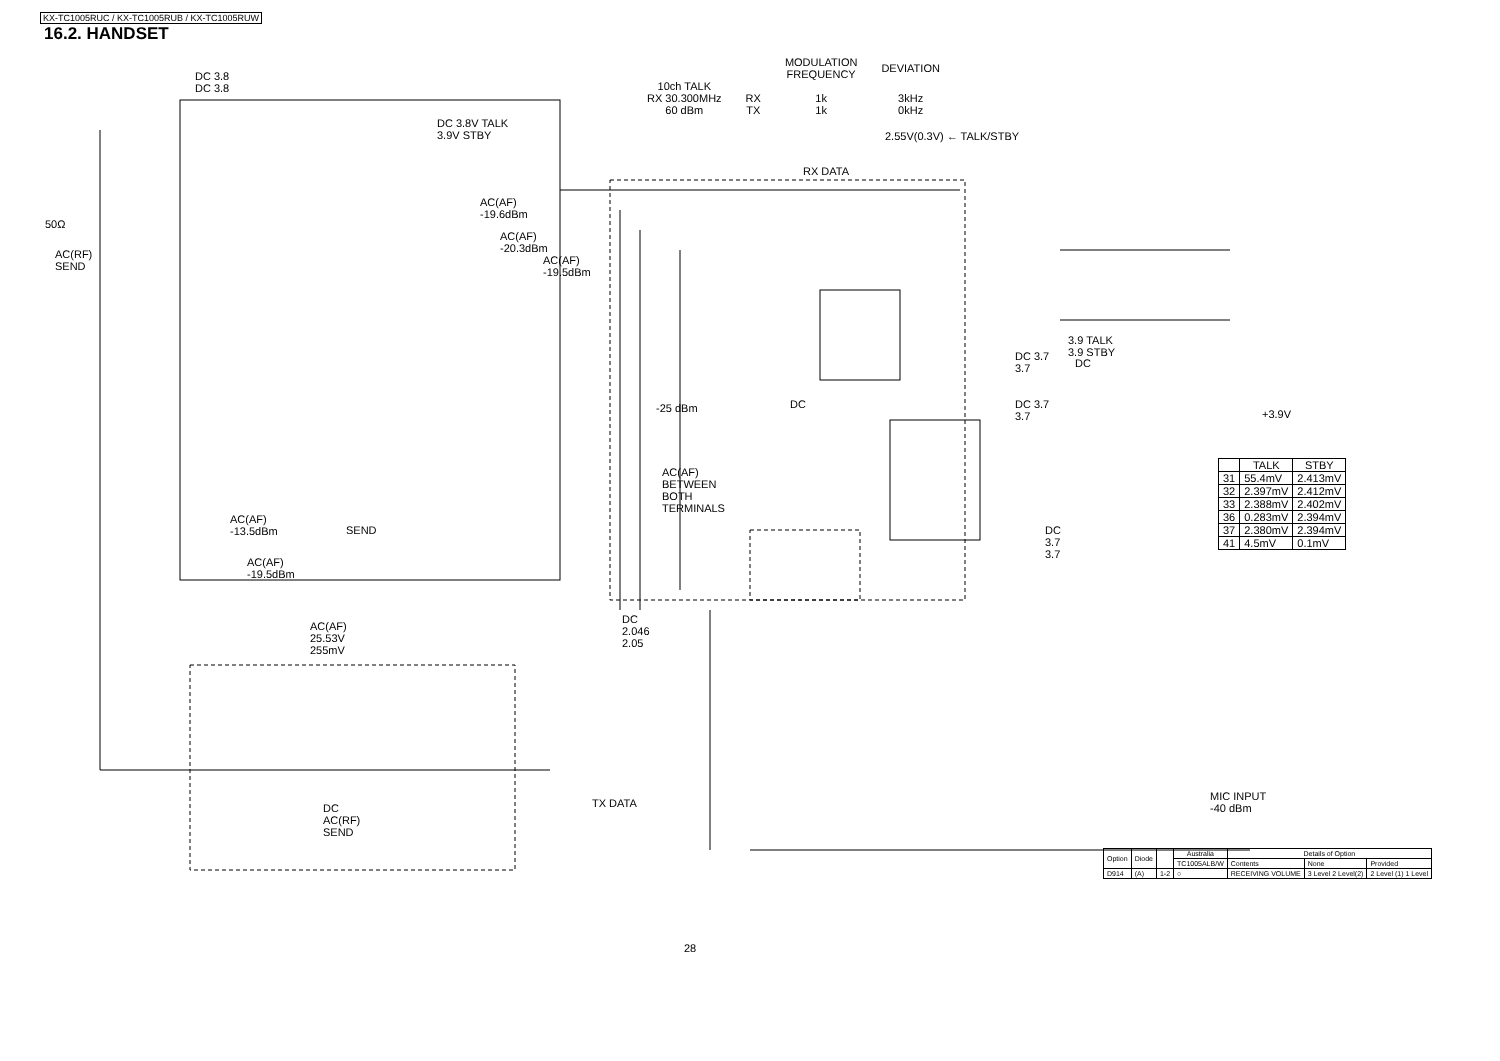KX-TC1005RUC / KX-TC1005RUB / KX-TC1005RUW
16.2. HANDSET
| | | MODULATION FREQUENCY | DEVIATION |
| 10ch TALK RX 30.300MHz 60 dBm | RX TX | 1k 1k | 3kHz 0kHz |
DC 3.8
DC 3.8
DC 3.8V TALK
3.9V STBY
2.55V(0.3V) ← TALK/STBY
RX DATA
AC(AF)
-19.6dBm
AC(AF)
-20.3dBm
AC(AF)
-19.5dBm
50Ω
AC(RF)
SEND
3.9 TALK
3.9 STBY
DC 3.7
3.7
DC
-25 dBm DC
DC 3.7
3.7
+3.9V
AC(AF)
BETWEEN
BOTH
TERMINALS
DC
3.7
3.7
AC(AF)
-13.5dBm
SEND
AC(AF)
-19.5dBm
DC
2.046
2.05
AC(AF)
25.53V
255mV
TX DATA
DC
AC(RF)
SEND
MIC INPUT
-40 dBm
| | TALK | STBY |
| --- | --- | --- |
| 31 | 55.4mV | 2.413mV |
| 32 | 2.397mV | 2.412mV |
| 33 | 2.388mV | 2.402mV |
| 36 | 0.283mV | 2.394mV |
| 37 | 2.380mV | 2.394mV |
| 41 | 4.5mV | 0.1mV |
| Option | Diode | | Australia | Details of Option | | |
| --- | --- | --- | --- | --- | --- | --- |
| | | | TC1005ALB/W | Contents | None | Provided |
| D914 | (A) | 1-2 | ○ | RECEIVING VOLUME | 3 Level 2 Level(2) | 2 Level (1) 1 Level |
28